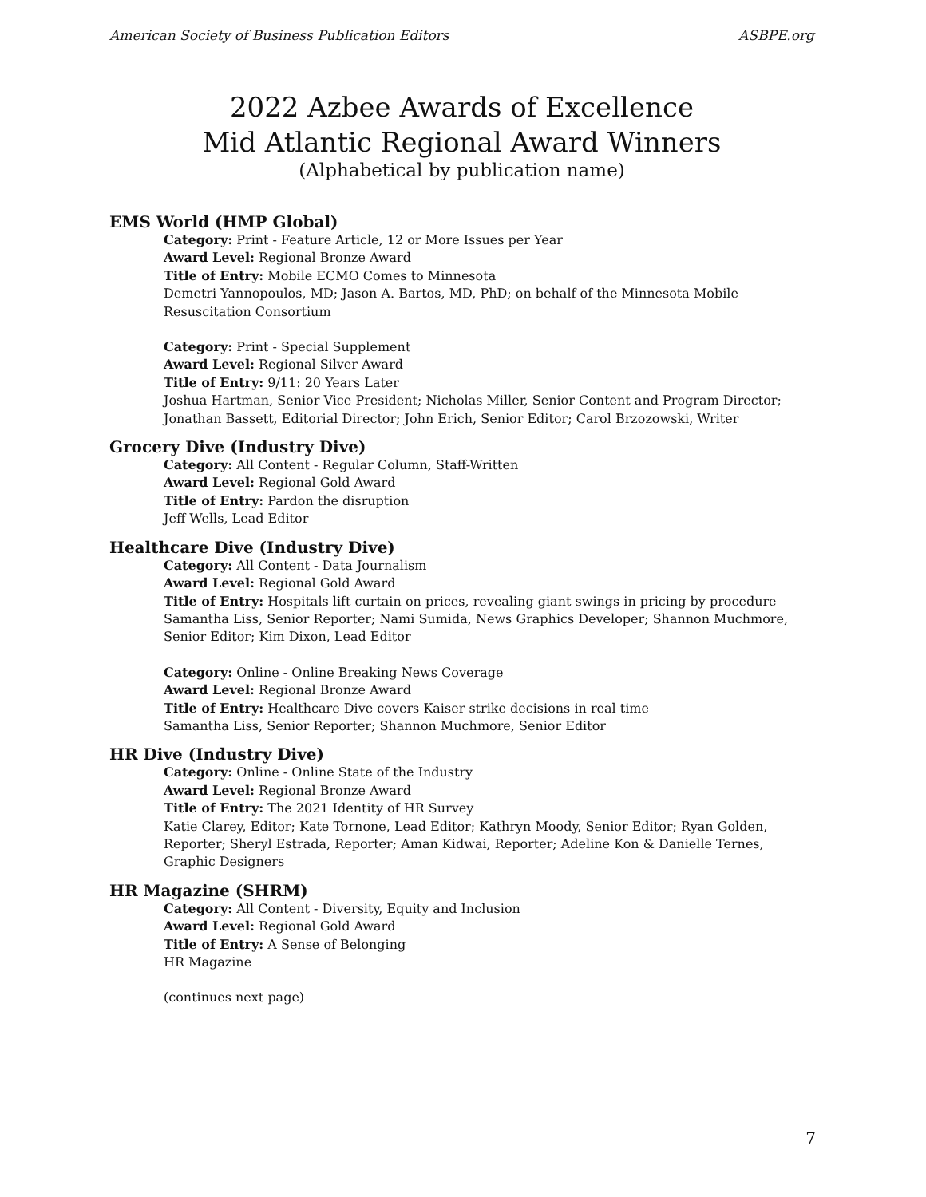American Society of Business Publication Editors ASBPE.org
2022 Azbee Awards of Excellence
Mid Atlantic Regional Award Winners
(Alphabetical by publication name)
EMS World (HMP Global)
Category: Print - Feature Article, 12 or More Issues per Year
Award Level: Regional Bronze Award
Title of Entry: Mobile ECMO Comes to Minnesota
Demetri Yannopoulos, MD; Jason A. Bartos, MD, PhD; on behalf of the Minnesota Mobile Resuscitation Consortium
Category: Print - Special Supplement
Award Level: Regional Silver Award
Title of Entry: 9/11: 20 Years Later
Joshua Hartman, Senior Vice President; Nicholas Miller, Senior Content and Program Director; Jonathan Bassett, Editorial Director; John Erich, Senior Editor; Carol Brzozowski, Writer
Grocery Dive (Industry Dive)
Category: All Content - Regular Column, Staff-Written
Award Level: Regional Gold Award
Title of Entry: Pardon the disruption
Jeff Wells, Lead Editor
Healthcare Dive (Industry Dive)
Category: All Content - Data Journalism
Award Level: Regional Gold Award
Title of Entry: Hospitals lift curtain on prices, revealing giant swings in pricing by procedure
Samantha Liss, Senior Reporter; Nami Sumida, News Graphics Developer; Shannon Muchmore, Senior Editor; Kim Dixon, Lead Editor
Category: Online - Online Breaking News Coverage
Award Level: Regional Bronze Award
Title of Entry: Healthcare Dive covers Kaiser strike decisions in real time
Samantha Liss, Senior Reporter; Shannon Muchmore, Senior Editor
HR Dive (Industry Dive)
Category: Online - Online State of the Industry
Award Level: Regional Bronze Award
Title of Entry: The 2021 Identity of HR Survey
Katie Clarey, Editor; Kate Tornone, Lead Editor; Kathryn Moody, Senior Editor; Ryan Golden, Reporter; Sheryl Estrada, Reporter; Aman Kidwai, Reporter; Adeline Kon & Danielle Ternes, Graphic Designers
HR Magazine (SHRM)
Category: All Content - Diversity, Equity and Inclusion
Award Level: Regional Gold Award
Title of Entry: A Sense of Belonging
HR Magazine
(continues next page)
7